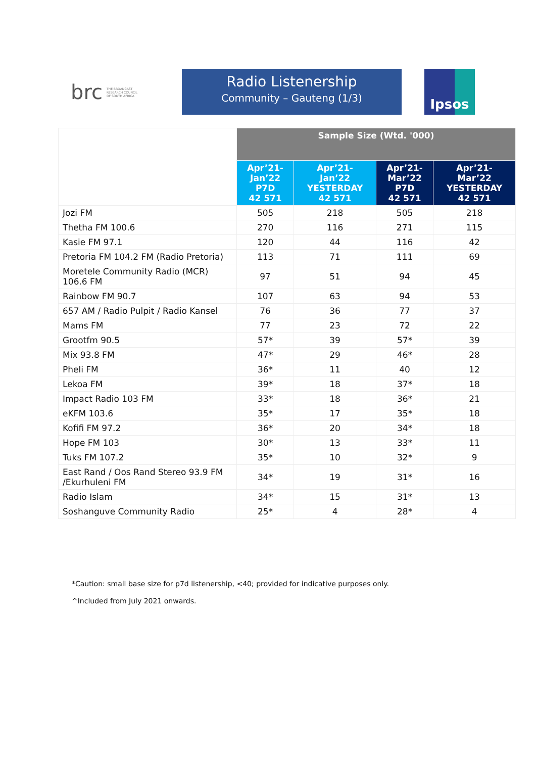brc THE BROADCAST
RESEARCH COUNCIL
OF SOUTH AFRICA
Radio Listenership
Community – Gauteng (1/3)
Ipsos
| | Sample Size (Wtd. '000) | | | |
| | Apr’21- Jan’22 P7D 42 571 | Apr’21- Jan’22 YESTERDAY 42 571 | Apr’21- Mar’22 P7D 42 571 | Apr’21- Mar’22 YESTERDAY 42 571 |
| Jozi FM | 505 | 218 | 505 | 218 |
| Thetha FM 100.6 | 270 | 116 | 271 | 115 |
| Kasie FM 97.1 | 120 | 44 | 116 | 42 |
| Pretoria FM 104.2 FM (Radio Pretoria) | 113 | 71 | 111 | 69 |
| Moretele Community Radio (MCR) 106.6 FM | 97 | 51 | 94 | 45 |
| Rainbow FM 90.7 | 107 | 63 | 94 | 53 |
| 657 AM / Radio Pulpit / Radio Kansel | 76 | 36 | 77 | 37 |
| Mams FM | 77 | 23 | 72 | 22 |
| Grootfm 90.5 | 57* | 39 | 57* | 39 |
| Mix 93.8 FM | 47* | 29 | 46* | 28 |
| Pheli FM | 36* | 11 | 40 | 12 |
| Lekoa FM | 39* | 18 | 37* | 18 |
| Impact Radio 103 FM | 33* | 18 | 36* | 21 |
| eKFM 103.6 | 35* | 17 | 35* | 18 |
| Kofifi FM 97.2 | 36* | 20 | 34* | 18 |
| Hope FM 103 | 30* | 13 | 33* | 11 |
| Tuks FM 107.2 | 35* | 10 | 32* | 9 |
| East Rand / Oos Rand Stereo 93.9 FM /Ekurhuleni FM | 34* | 19 | 31* | 16 |
| Radio Islam | 34* | 15 | 31* | 13 |
| Soshanguve Community Radio | 25* | 4 | 28* | 4 |
*Caution: small base size for p7d listenership, <40; provided for indicative purposes only.
^Included from July 2021 onwards.